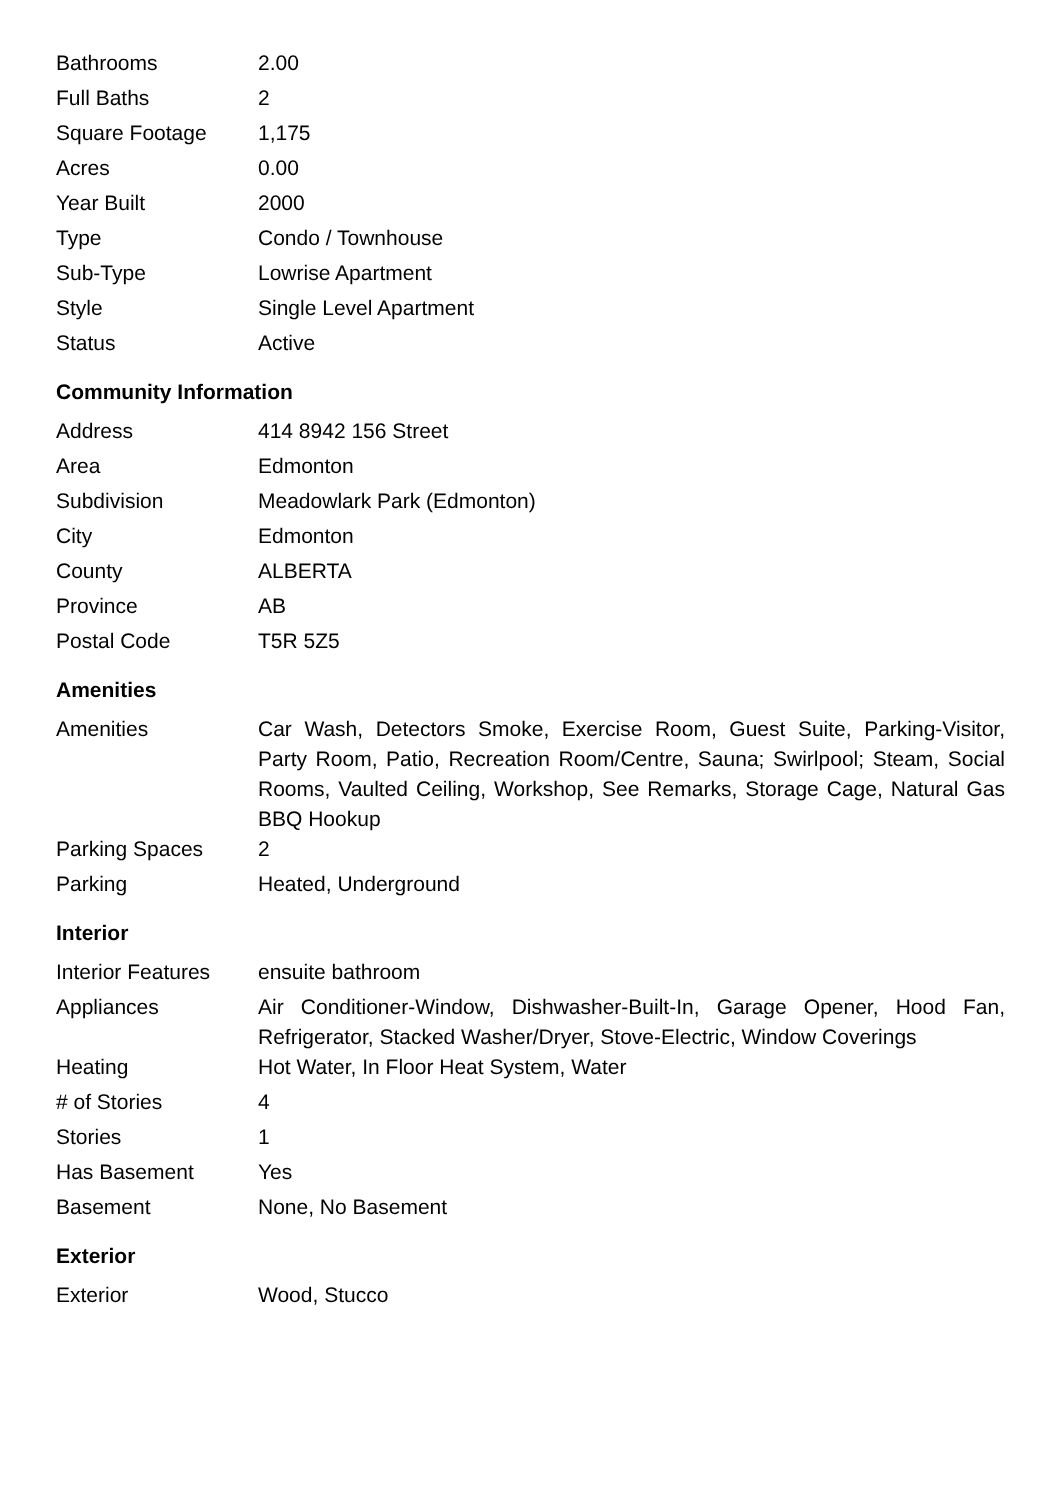| Bathrooms | 2.00 |
| Full Baths | 2 |
| Square Footage | 1,175 |
| Acres | 0.00 |
| Year Built | 2000 |
| Type | Condo / Townhouse |
| Sub-Type | Lowrise Apartment |
| Style | Single Level Apartment |
| Status | Active |
Community Information
| Address | 414 8942 156 Street |
| Area | Edmonton |
| Subdivision | Meadowlark Park (Edmonton) |
| City | Edmonton |
| County | ALBERTA |
| Province | AB |
| Postal Code | T5R 5Z5 |
Amenities
| Amenities | Car Wash, Detectors Smoke, Exercise Room, Guest Suite, Parking-Visitor, Party Room, Patio, Recreation Room/Centre, Sauna; Swirlpool; Steam, Social Rooms, Vaulted Ceiling, Workshop, See Remarks, Storage Cage, Natural Gas BBQ Hookup |
| Parking Spaces | 2 |
| Parking | Heated, Underground |
Interior
| Interior Features | ensuite bathroom |
| Appliances | Air Conditioner-Window, Dishwasher-Built-In, Garage Opener, Hood Fan, Refrigerator, Stacked Washer/Dryer, Stove-Electric, Window Coverings |
| Heating | Hot Water, In Floor Heat System, Water |
| # of Stories | 4 |
| Stories | 1 |
| Has Basement | Yes |
| Basement | None, No Basement |
Exterior
| Exterior | Wood, Stucco |